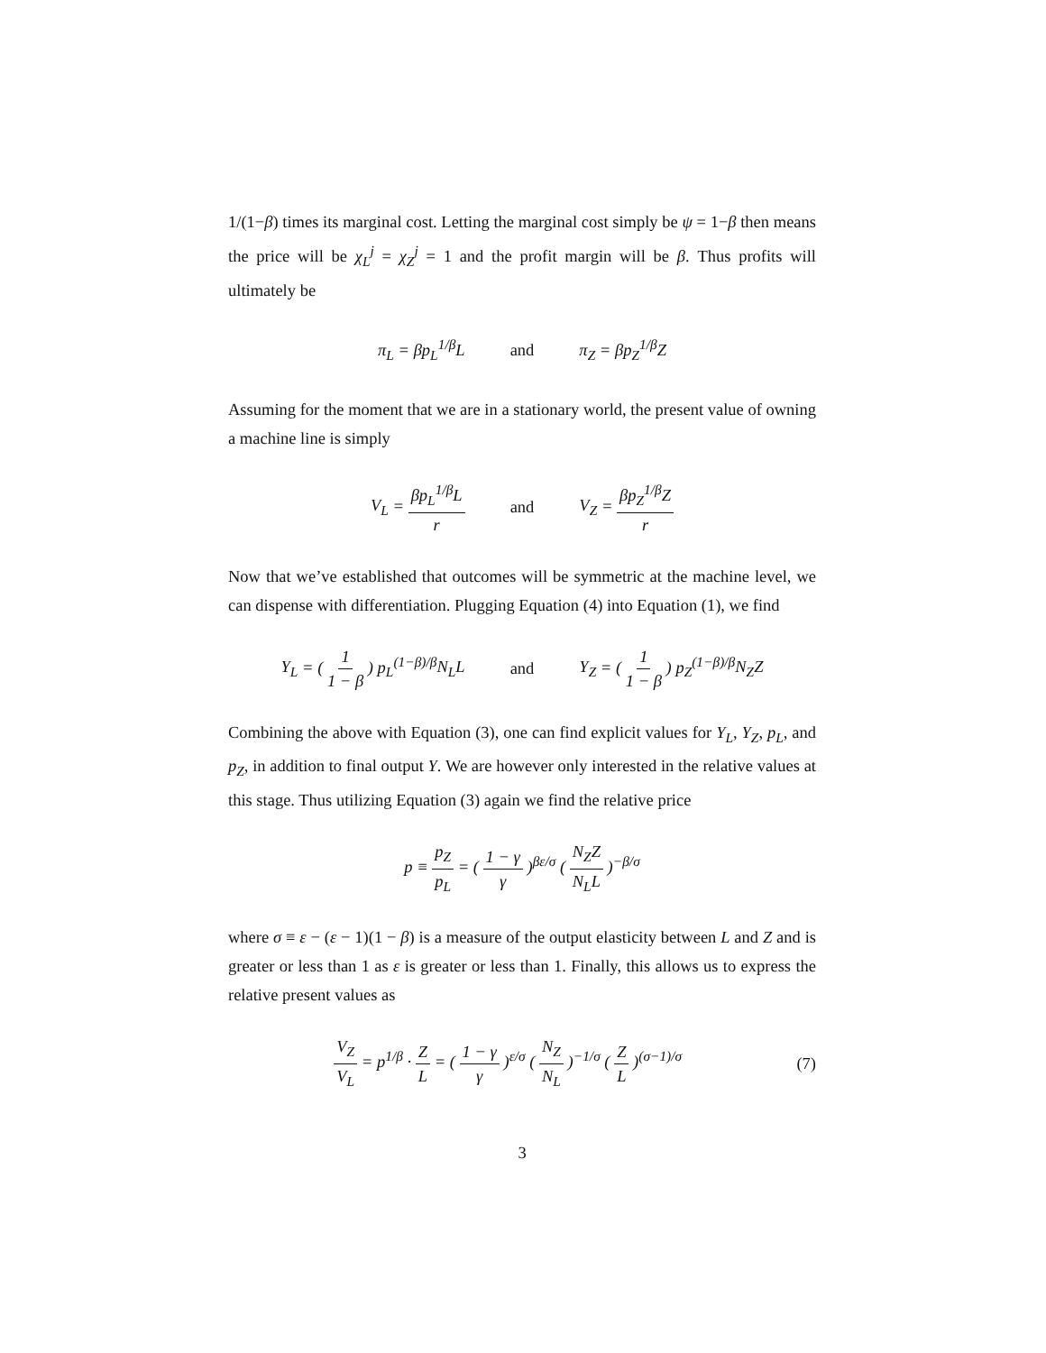1/(1−β) times its marginal cost. Letting the marginal cost simply be ψ = 1−β then means the price will be χ<sub>L</sub><sup>j</sup> = χ<sub>Z</sub><sup>j</sup> = 1 and the profit margin will be β. Thus profits will ultimately be
π<sub>L</sub> = βp<sub>L</sub><sup>1/β</sup>L and π<sub>Z</sub> = βp<sub>Z</sub><sup>1/β</sup>Z
Assuming for the moment that we are in a stationary world, the present value of owning a machine line is simply
V<sub>L</sub> = βp<sub>L</sub><sup>1/β</sup>L r and V<sub>Z</sub> = βp<sub>Z</sub><sup>1/β</sup>Z r
Now that we’ve established that outcomes will be symmetric at the machine level, we can dispense with differentiation. Plugging Equation (4) into Equation (1), we find
Y<sub>L</sub> = ( 1 1 − β ) p<sub>L</sub><sup>(1−β)/β</sup>N<sub>L</sub>L and Y<sub>Z</sub> = ( 1 1 − β ) p<sub>Z</sub><sup>(1−β)/β</sup>N<sub>Z</sub>Z
Combining the above with Equation (3), one can find explicit values for Y<sub>L</sub>, Y<sub>Z</sub>, p<sub>L</sub>, and p<sub>Z</sub>, in addition to final output Y. We are however only interested in the relative values at this stage. Thus utilizing Equation (3) again we find the relative price
p ≡ p<sub>Z</sub> p<sub>L</sub> = ( 1 − γ γ )<sup>βε/σ</sup> ( N<sub>Z</sub>Z N<sub>L</sub>L )<sup>−β/σ</sup>
where σ ≡ ε − (ε − 1)(1 − β) is a measure of the output elasticity between L and Z and is greater or less than 1 as ε is greater or less than 1. Finally, this allows us to express the relative present values as
V<sub>Z</sub> V<sub>L</sub> = p<sup>1/β</sup> · Z L = ( 1 − γ γ )<sup>ε/σ</sup> ( N<sub>Z</sub> N<sub>L</sub> )<sup>−1/σ</sup> ( Z L )<sup>(σ−1)/σ</sup> (7)
3